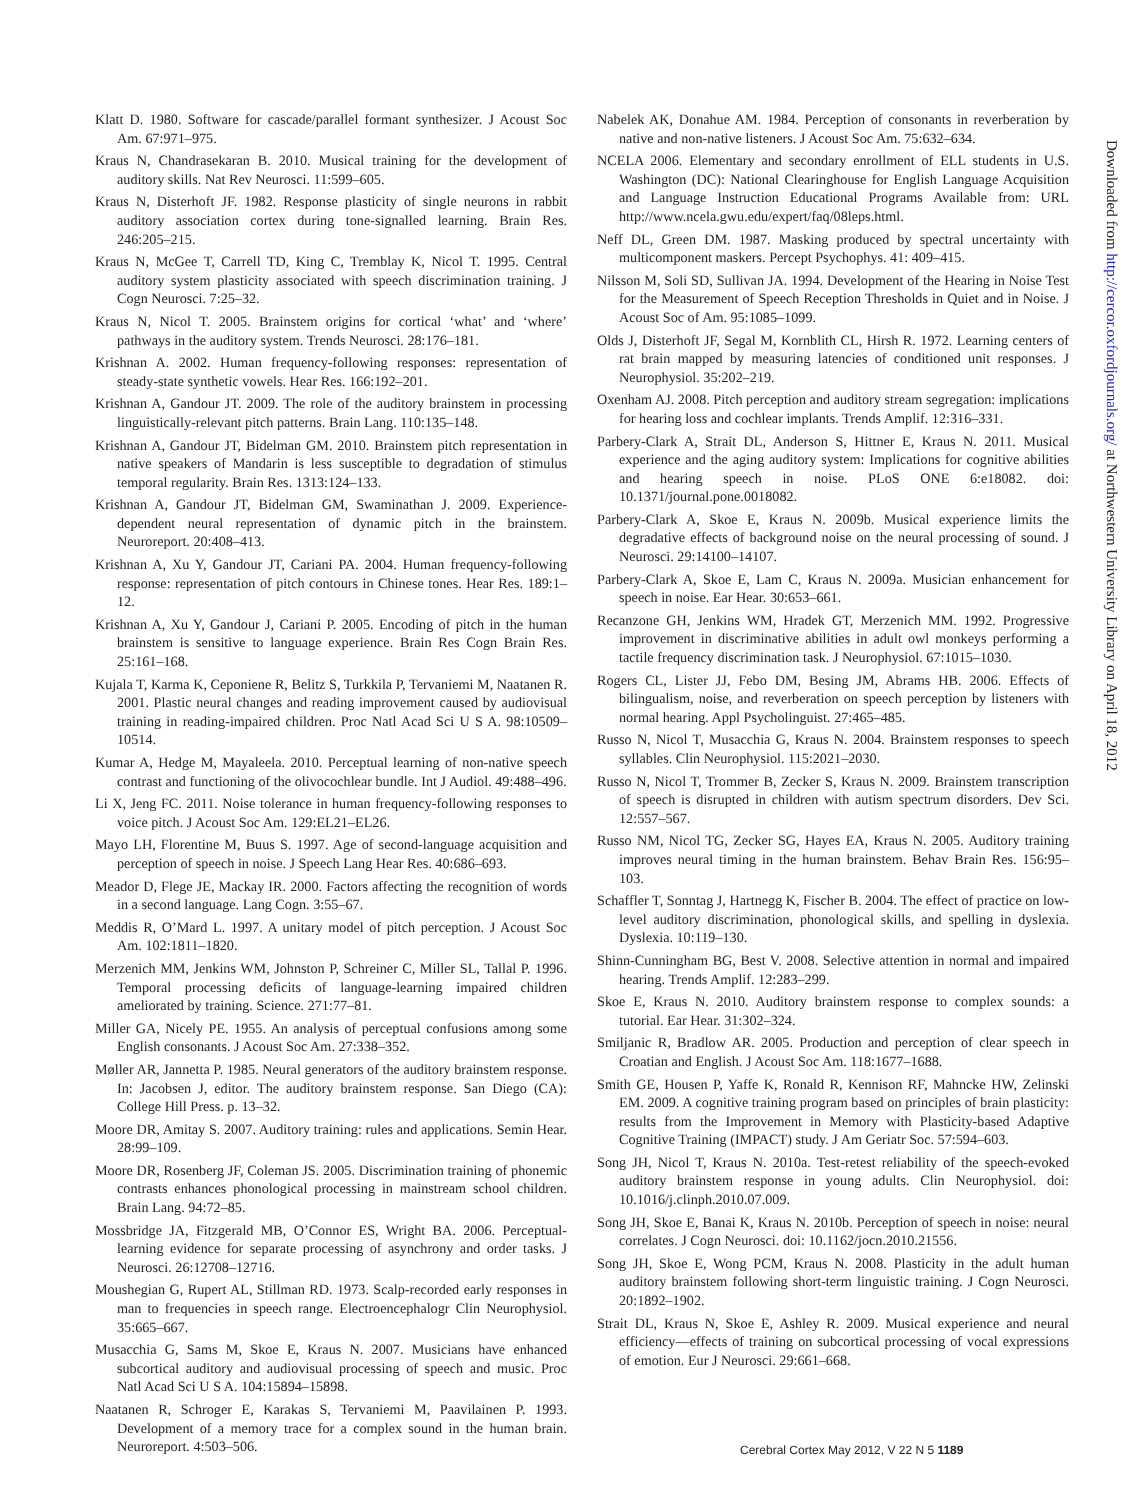Klatt D. 1980. Software for cascade/parallel formant synthesizer. J Acoust Soc Am. 67:971–975.
Kraus N, Chandrasekaran B. 2010. Musical training for the development of auditory skills. Nat Rev Neurosci. 11:599–605.
Kraus N, Disterhoft JF. 1982. Response plasticity of single neurons in rabbit auditory association cortex during tone-signalled learning. Brain Res. 246:205–215.
Kraus N, McGee T, Carrell TD, King C, Tremblay K, Nicol T. 1995. Central auditory system plasticity associated with speech discrimination training. J Cogn Neurosci. 7:25–32.
Kraus N, Nicol T. 2005. Brainstem origins for cortical ‘what’ and ‘where’ pathways in the auditory system. Trends Neurosci. 28:176–181.
Krishnan A. 2002. Human frequency-following responses: representation of steady-state synthetic vowels. Hear Res. 166:192–201.
Krishnan A, Gandour JT. 2009. The role of the auditory brainstem in processing linguistically-relevant pitch patterns. Brain Lang. 110:135–148.
Krishnan A, Gandour JT, Bidelman GM. 2010. Brainstem pitch representation in native speakers of Mandarin is less susceptible to degradation of stimulus temporal regularity. Brain Res. 1313:124–133.
Krishnan A, Gandour JT, Bidelman GM, Swaminathan J. 2009. Experience-dependent neural representation of dynamic pitch in the brainstem. Neuroreport. 20:408–413.
Krishnan A, Xu Y, Gandour JT, Cariani PA. 2004. Human frequency-following response: representation of pitch contours in Chinese tones. Hear Res. 189:1–12.
Krishnan A, Xu Y, Gandour J, Cariani P. 2005. Encoding of pitch in the human brainstem is sensitive to language experience. Brain Res Cogn Brain Res. 25:161–168.
Kujala T, Karma K, Ceponiene R, Belitz S, Turkkila P, Tervaniemi M, Naatanen R. 2001. Plastic neural changes and reading improvement caused by audiovisual training in reading-impaired children. Proc Natl Acad Sci U S A. 98:10509–10514.
Kumar A, Hedge M, Mayaleela. 2010. Perceptual learning of non-native speech contrast and functioning of the olivocochlear bundle. Int J Audiol. 49:488–496.
Li X, Jeng FC. 2011. Noise tolerance in human frequency-following responses to voice pitch. J Acoust Soc Am. 129:EL21–EL26.
Mayo LH, Florentine M, Buus S. 1997. Age of second-language acquisition and perception of speech in noise. J Speech Lang Hear Res. 40:686–693.
Meador D, Flege JE, Mackay IR. 2000. Factors affecting the recognition of words in a second language. Lang Cogn. 3:55–67.
Meddis R, O’Mard L. 1997. A unitary model of pitch perception. J Acoust Soc Am. 102:1811–1820.
Merzenich MM, Jenkins WM, Johnston P, Schreiner C, Miller SL, Tallal P. 1996. Temporal processing deficits of language-learning impaired children ameliorated by training. Science. 271:77–81.
Miller GA, Nicely PE. 1955. An analysis of perceptual confusions among some English consonants. J Acoust Soc Am. 27:338–352.
Møller AR, Jannetta P. 1985. Neural generators of the auditory brainstem response. In: Jacobsen J, editor. The auditory brainstem response. San Diego (CA): College Hill Press. p. 13–32.
Moore DR, Amitay S. 2007. Auditory training: rules and applications. Semin Hear. 28:99–109.
Moore DR, Rosenberg JF, Coleman JS. 2005. Discrimination training of phonemic contrasts enhances phonological processing in mainstream school children. Brain Lang. 94:72–85.
Mossbridge JA, Fitzgerald MB, O’Connor ES, Wright BA. 2006. Perceptual-learning evidence for separate processing of asynchrony and order tasks. J Neurosci. 26:12708–12716.
Moushegian G, Rupert AL, Stillman RD. 1973. Scalp-recorded early responses in man to frequencies in speech range. Electroencephalogr Clin Neurophysiol. 35:665–667.
Musacchia G, Sams M, Skoe E, Kraus N. 2007. Musicians have enhanced subcortical auditory and audiovisual processing of speech and music. Proc Natl Acad Sci U S A. 104:15894–15898.
Naatanen R, Schroger E, Karakas S, Tervaniemi M, Paavilainen P. 1993. Development of a memory trace for a complex sound in the human brain. Neuroreport. 4:503–506.
Nabelek AK, Donahue AM. 1984. Perception of consonants in reverberation by native and non-native listeners. J Acoust Soc Am. 75:632–634.
NCELA 2006. Elementary and secondary enrollment of ELL students in U.S. Washington (DC): National Clearinghouse for English Language Acquisition and Language Instruction Educational Programs Available from: URL http://www.ncela.gwu.edu/expert/faq/08leps.html.
Neff DL, Green DM. 1987. Masking produced by spectral uncertainty with multicomponent maskers. Percept Psychophys. 41: 409–415.
Nilsson M, Soli SD, Sullivan JA. 1994. Development of the Hearing in Noise Test for the Measurement of Speech Reception Thresholds in Quiet and in Noise. J Acoust Soc of Am. 95:1085–1099.
Olds J, Disterhoft JF, Segal M, Kornblith CL, Hirsh R. 1972. Learning centers of rat brain mapped by measuring latencies of conditioned unit responses. J Neurophysiol. 35:202–219.
Oxenham AJ. 2008. Pitch perception and auditory stream segregation: implications for hearing loss and cochlear implants. Trends Amplif. 12:316–331.
Parbery-Clark A, Strait DL, Anderson S, Hittner E, Kraus N. 2011. Musical experience and the aging auditory system: Implications for cognitive abilities and hearing speech in noise. PLoS ONE 6:e18082. doi: 10.1371/journal.pone.0018082.
Parbery-Clark A, Skoe E, Kraus N. 2009b. Musical experience limits the degradative effects of background noise on the neural processing of sound. J Neurosci. 29:14100–14107.
Parbery-Clark A, Skoe E, Lam C, Kraus N. 2009a. Musician enhancement for speech in noise. Ear Hear. 30:653–661.
Recanzone GH, Jenkins WM, Hradek GT, Merzenich MM. 1992. Progressive improvement in discriminative abilities in adult owl monkeys performing a tactile frequency discrimination task. J Neurophysiol. 67:1015–1030.
Rogers CL, Lister JJ, Febo DM, Besing JM, Abrams HB. 2006. Effects of bilingualism, noise, and reverberation on speech perception by listeners with normal hearing. Appl Psycholinguist. 27:465–485.
Russo N, Nicol T, Musacchia G, Kraus N. 2004. Brainstem responses to speech syllables. Clin Neurophysiol. 115:2021–2030.
Russo N, Nicol T, Trommer B, Zecker S, Kraus N. 2009. Brainstem transcription of speech is disrupted in children with autism spectrum disorders. Dev Sci. 12:557–567.
Russo NM, Nicol TG, Zecker SG, Hayes EA, Kraus N. 2005. Auditory training improves neural timing in the human brainstem. Behav Brain Res. 156:95–103.
Schaffler T, Sonntag J, Hartnegg K, Fischer B. 2004. The effect of practice on low-level auditory discrimination, phonological skills, and spelling in dyslexia. Dyslexia. 10:119–130.
Shinn-Cunningham BG, Best V. 2008. Selective attention in normal and impaired hearing. Trends Amplif. 12:283–299.
Skoe E, Kraus N. 2010. Auditory brainstem response to complex sounds: a tutorial. Ear Hear. 31:302–324.
Smiljanic R, Bradlow AR. 2005. Production and perception of clear speech in Croatian and English. J Acoust Soc Am. 118:1677–1688.
Smith GE, Housen P, Yaffe K, Ronald R, Kennison RF, Mahncke HW, Zelinski EM. 2009. A cognitive training program based on principles of brain plasticity: results from the Improvement in Memory with Plasticity-based Adaptive Cognitive Training (IMPACT) study. J Am Geriatr Soc. 57:594–603.
Song JH, Nicol T, Kraus N. 2010a. Test-retest reliability of the speech-evoked auditory brainstem response in young adults. Clin Neurophysiol. doi: 10.1016/j.clinph.2010.07.009.
Song JH, Skoe E, Banai K, Kraus N. 2010b. Perception of speech in noise: neural correlates. J Cogn Neurosci. doi: 10.1162/jocn.2010.21556.
Song JH, Skoe E, Wong PCM, Kraus N. 2008. Plasticity in the adult human auditory brainstem following short-term linguistic training. J Cogn Neurosci. 20:1892–1902.
Strait DL, Kraus N, Skoe E, Ashley R. 2009. Musical experience and neural efficiency—effects of training on subcortical processing of vocal expressions of emotion. Eur J Neurosci. 29:661–668.
Downloaded from http://cercor.oxfordjournals.org/ at Northwestern University Library on April 18, 2012
Cerebral Cortex May 2012, V 22 N 5 1189